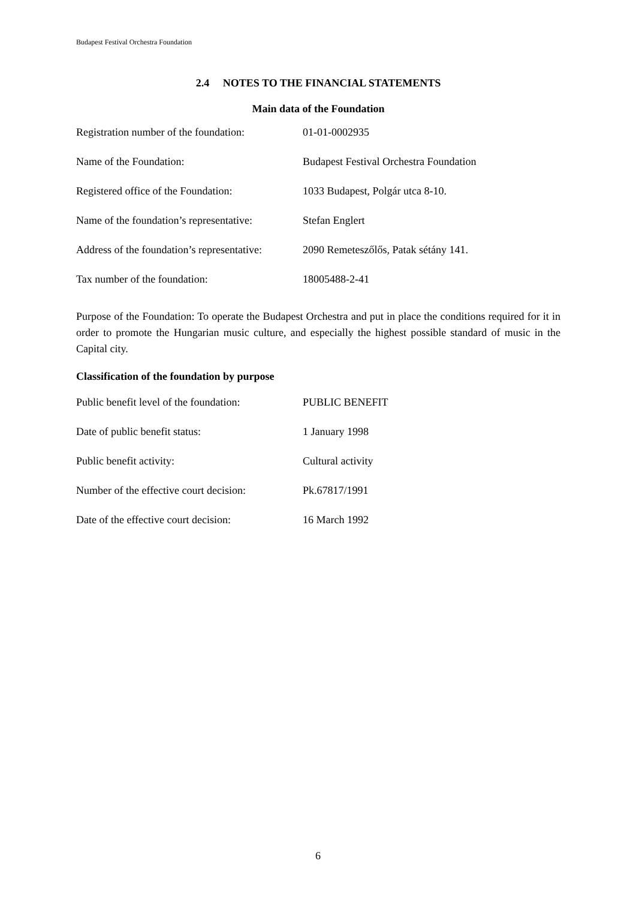Budapest Festival Orchestra Foundation
2.4 NOTES TO THE FINANCIAL STATEMENTS
Main data of the Foundation
| Registration number of the foundation: | 01-01-0002935 |
| Name of the Foundation: | Budapest Festival Orchestra Foundation |
| Registered office of the Foundation: | 1033 Budapest, Polgár utca 8-10. |
| Name of the foundation’s representative: | Stefan Englert |
| Address of the foundation’s representative: | 2090 Remeteszőlős, Patak sétány 141. |
| Tax number of the foundation: | 18005488-2-41 |
Purpose of the Foundation: To operate the Budapest Orchestra and put in place the conditions required for it in order to promote the Hungarian music culture, and especially the highest possible standard of music in the Capital city.
Classification of the foundation by purpose
| Public benefit level of the foundation: | PUBLIC BENEFIT |
| Date of public benefit status: | 1 January 1998 |
| Public benefit activity: | Cultural activity |
| Number of the effective court decision: | Pk.67817/1991 |
| Date of the effective court decision: | 16 March 1992 |
6